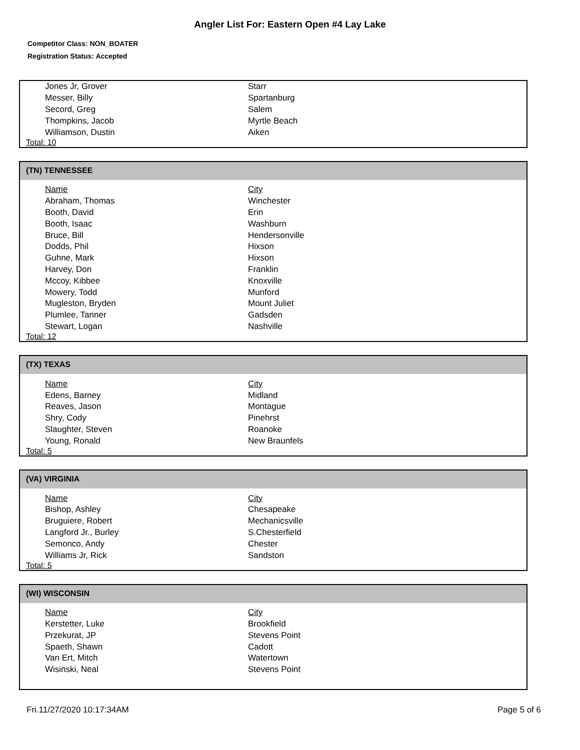Angler List For: Eastern Open #4 Lay Lake
Competitor Class: NON_BOATER
Registration Status: Accepted
| Jones Jr, Grover | Starr |
| Messer, Billy | Spartanburg |
| Secord, Greg | Salem |
| Thompkins, Jacob | Myrtle Beach |
| Williamson, Dustin | Aiken |
Total: 10
(TN) TENNESSEE
| Name | City |
| --- | --- |
| Abraham, Thomas | Winchester |
| Booth, David | Erin |
| Booth, Isaac | Washburn |
| Bruce, Bill | Hendersonville |
| Dodds, Phil | Hixson |
| Guhne, Mark | Hixson |
| Harvey, Don | Franklin |
| Mccoy, Kibbee | Knoxville |
| Mowery, Todd | Munford |
| Mugleston, Bryden | Mount Juliet |
| Plumlee, Tanner | Gadsden |
| Stewart, Logan | Nashville |
Total: 12
(TX) TEXAS
| Name | City |
| --- | --- |
| Edens, Barney | Midland |
| Reaves, Jason | Montague |
| Shry, Cody | Pinehrst |
| Slaughter, Steven | Roanoke |
| Young, Ronald | New Braunfels |
Total: 5
(VA) VIRGINIA
| Name | City |
| --- | --- |
| Bishop, Ashley | Chesapeake |
| Bruguiere, Robert | Mechanicsville |
| Langford Jr., Burley | S.Chesterfield |
| Semonco, Andy | Chester |
| Williams Jr, Rick | Sandston |
Total: 5
(WI) WISCONSIN
| Name | City |
| --- | --- |
| Kerstetter, Luke | Brookfield |
| Przekurat, JP | Stevens Point |
| Spaeth, Shawn | Cadott |
| Van Ert, Mitch | Watertown |
| Wisinski, Neal | Stevens Point |
Fri.11/27/2020 10:17:34AM Page 5 of 6